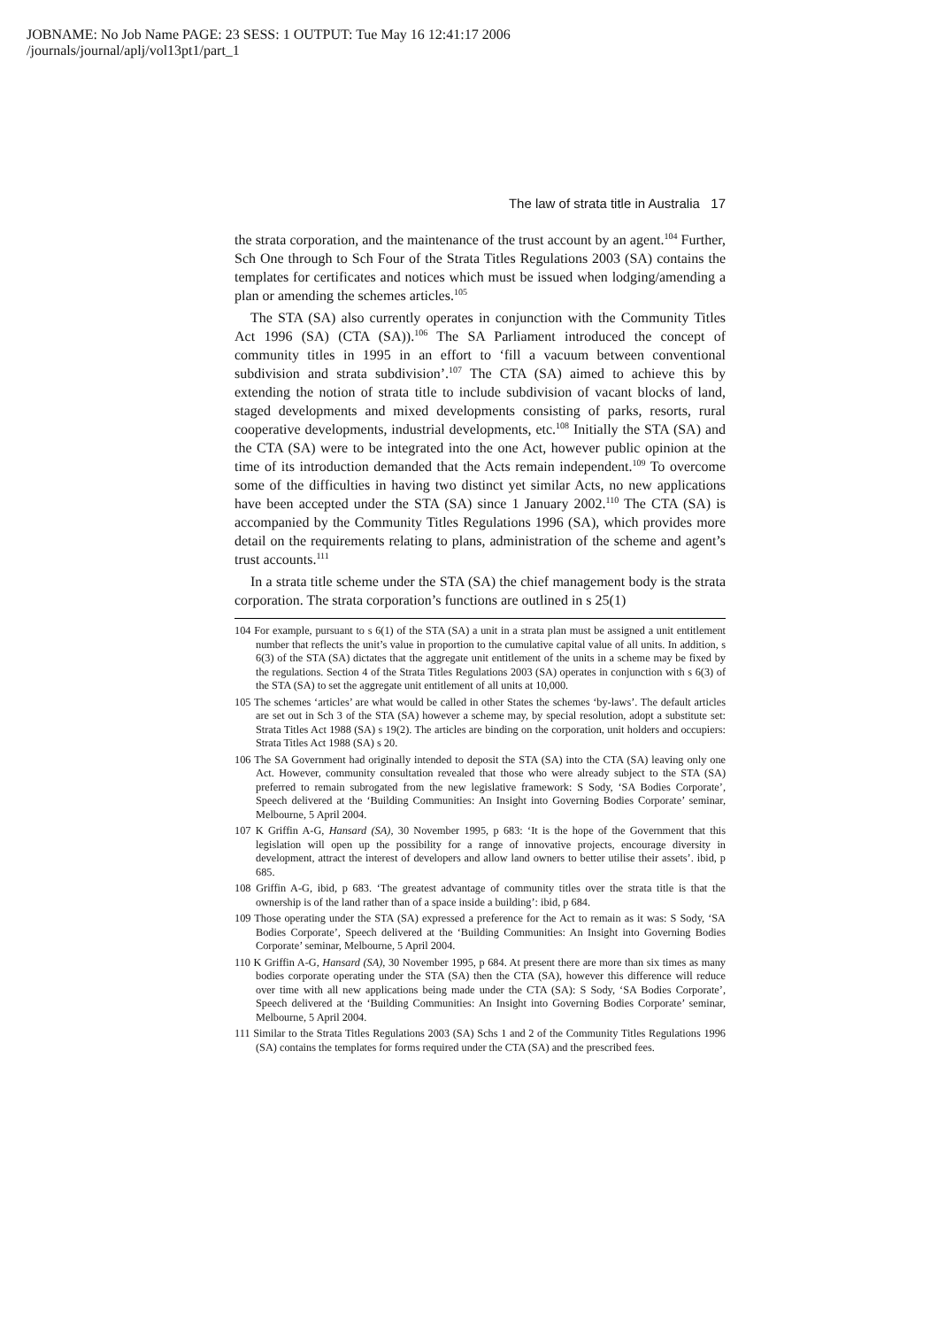JOBNAME: No Job Name PAGE: 23 SESS: 1 OUTPUT: Tue May 16 12:41:17 2006
/journals/journal/aplj/vol13pt1/part_1
The law of strata title in Australia 17
the strata corporation, and the maintenance of the trust account by an agent.<sup>104</sup> Further, Sch One through to Sch Four of the Strata Titles Regulations 2003 (SA) contains the templates for certificates and notices which must be issued when lodging/amending a plan or amending the schemes articles.<sup>105</sup>
The STA (SA) also currently operates in conjunction with the Community Titles Act 1996 (SA) (CTA (SA)).<sup>106</sup> The SA Parliament introduced the concept of community titles in 1995 in an effort to ‘fill a vacuum between conventional subdivision and strata subdivision’.<sup>107</sup> The CTA (SA) aimed to achieve this by extending the notion of strata title to include subdivision of vacant blocks of land, staged developments and mixed developments consisting of parks, resorts, rural cooperative developments, industrial developments, etc.<sup>108</sup> Initially the STA (SA) and the CTA (SA) were to be integrated into the one Act, however public opinion at the time of its introduction demanded that the Acts remain independent.<sup>109</sup> To overcome some of the difficulties in having two distinct yet similar Acts, no new applications have been accepted under the STA (SA) since 1 January 2002.<sup>110</sup> The CTA (SA) is accompanied by the Community Titles Regulations 1996 (SA), which provides more detail on the requirements relating to plans, administration of the scheme and agent’s trust accounts.<sup>111</sup>
In a strata title scheme under the STA (SA) the chief management body is the strata corporation. The strata corporation’s functions are outlined in s 25(1)
104 For example, pursuant to s 6(1) of the STA (SA) a unit in a strata plan must be assigned a unit entitlement number that reflects the unit’s value in proportion to the cumulative capital value of all units. In addition, s 6(3) of the STA (SA) dictates that the aggregate unit entitlement of the units in a scheme may be fixed by the regulations. Section 4 of the Strata Titles Regulations 2003 (SA) operates in conjunction with s 6(3) of the STA (SA) to set the aggregate unit entitlement of all units at 10,000.
105 The schemes ‘articles’ are what would be called in other States the schemes ‘by-laws’. The default articles are set out in Sch 3 of the STA (SA) however a scheme may, by special resolution, adopt a substitute set: Strata Titles Act 1988 (SA) s 19(2). The articles are binding on the corporation, unit holders and occupiers: Strata Titles Act 1988 (SA) s 20.
106 The SA Government had originally intended to deposit the STA (SA) into the CTA (SA) leaving only one Act. However, community consultation revealed that those who were already subject to the STA (SA) preferred to remain subrogated from the new legislative framework: S Sody, ‘SA Bodies Corporate’, Speech delivered at the ‘Building Communities: An Insight into Governing Bodies Corporate’ seminar, Melbourne, 5 April 2004.
107 K Griffin A-G, Hansard (SA), 30 November 1995, p 683: ‘It is the hope of the Government that this legislation will open up the possibility for a range of innovative projects, encourage diversity in development, attract the interest of developers and allow land owners to better utilise their assets’. ibid, p 685.
108 Griffin A-G, ibid, p 683. ‘The greatest advantage of community titles over the strata title is that the ownership is of the land rather than of a space inside a building’: ibid, p 684.
109 Those operating under the STA (SA) expressed a preference for the Act to remain as it was: S Sody, ‘SA Bodies Corporate’, Speech delivered at the ‘Building Communities: An Insight into Governing Bodies Corporate’ seminar, Melbourne, 5 April 2004.
110 K Griffin A-G, Hansard (SA), 30 November 1995, p 684. At present there are more than six times as many bodies corporate operating under the STA (SA) then the CTA (SA), however this difference will reduce over time with all new applications being made under the CTA (SA): S Sody, ‘SA Bodies Corporate’, Speech delivered at the ‘Building Communities: An Insight into Governing Bodies Corporate’ seminar, Melbourne, 5 April 2004.
111 Similar to the Strata Titles Regulations 2003 (SA) Schs 1 and 2 of the Community Titles Regulations 1996 (SA) contains the templates for forms required under the CTA (SA) and the prescribed fees.